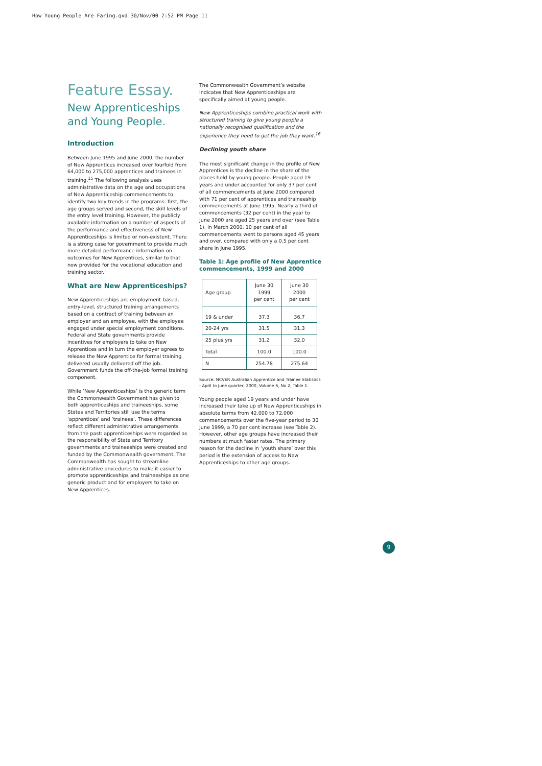How Young People Are Faring.qxd 30/Nov/00 2:52 PM Page 11
Feature Essay.
New Apprenticeships and Young People.
Introduction
Between June 1995 and June 2000, the number of New Apprentices increased over fourfold from 64,000 to 275,000 apprentices and trainees in training.<sup>15</sup> The following analysis uses administrative data on the age and occupations of New Apprenticeship commencements to identify two key trends in the programs: first, the age groups served and second, the skill levels of the entry level training. However, the publicly available information on a number of aspects of the performance and effectiveness of New Apprenticeships is limited or non-existent. There is a strong case for government to provide much more detailed performance information on outcomes for New Apprentices, similar to that now provided for the vocational education and training sector.
What are New Apprenticeships?
New Apprenticeships are employment-based, entry-level, structured training arrangements based on a contract of training between an employer and an employee, with the employee engaged under special employment conditions. Federal and State governments provide incentives for employers to take on New Apprentices and in turn the employer agrees to release the New Apprentice for formal training delivered usually delivered off the job. Government funds the off-the-job formal training component.
While ‘New Apprenticeships’ is the generic term the Commonwealth Government has given to both apprenticeships and traineeships, some States and Territories still use the terms ‘apprentices’ and ‘trainees’. These differences reflect different administrative arrangements from the past: apprenticeships were regarded as the responsibility of State and Territory governments and traineeships were created and funded by the Commonwealth government. The Commonwealth has sought to streamline administrative procedures to make it easier to promote apprenticeships and traineeships as one generic product and for employers to take on New Apprentices.
The Commonwealth Government’s website indicates that New Apprenticeships are specifically aimed at young people.
New Apprenticeships combine practical work with structured training to give young people a nationally recognised qualification and the experience they need to get the job they want.<sup>16</sup>
Declining youth share
The most significant change in the profile of New Apprentices is the decline in the share of the places held by young people. People aged 19 years and under accounted for only 37 per cent of all commencements at June 2000 compared with 71 per cent of apprentices and traineeship commencements at June 1995. Nearly a third of commencements (32 per cent) in the year to June 2000 are aged 25 years and over (see Table 1). In March 2000, 10 per cent of all commencements went to persons aged 45 years and over, compared with only a 0.5 per cent share in June 1995.
Table 1: Age profile of New Apprentice commencements, 1999 and 2000
| Age group | June 30 1999 per cent | June 30 2000 per cent |
| --- | --- | --- |
| 19 & under | 37.3 | 36.7 |
| 20-24 yrs | 31.5 | 31.3 |
| 25 plus yrs | 31.2 | 32.0 |
| Total | 100.0 | 100.0 |
| N | 254.78 | 275.64 |
Source: NCVER Australian Apprentice and Trainee Statistics - April to June quarter, 2000, Volume 6, No 2, Table 1.
Young people aged 19 years and under have increased their take up of New Apprenticeships in absolute terms from 42,000 to 72,000 commencements over the five-year period to 30 June 1999, a 70 per cent increase (see Table 2). However, other age groups have increased their numbers at much faster rates. The primary reason for the decline in ‘youth share’ over this period is the extension of access to New Apprenticeships to other age groups.
9